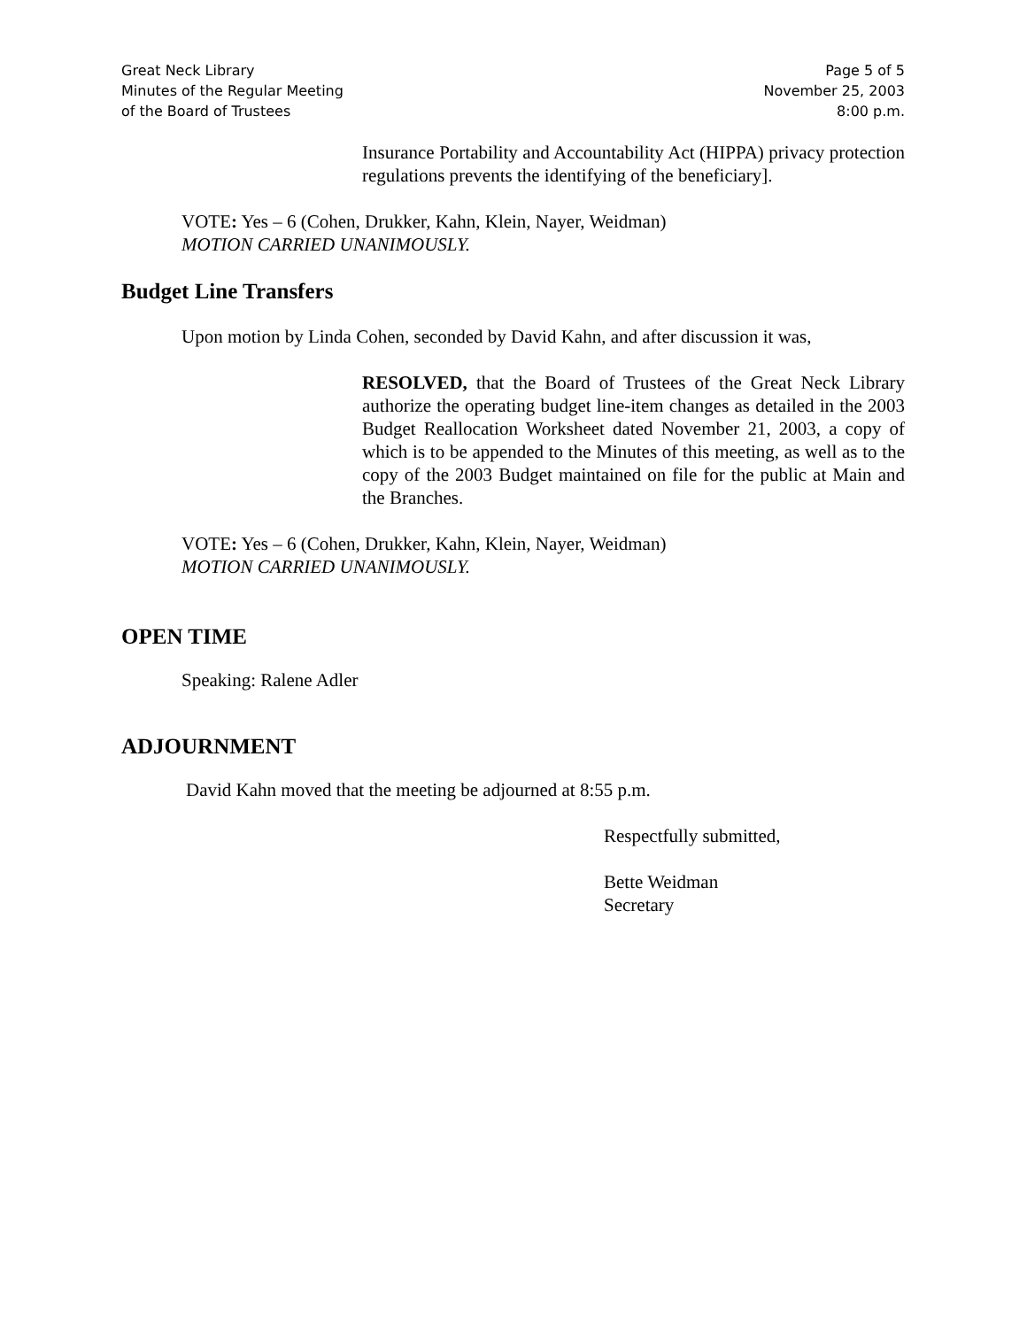Great Neck Library
Minutes of the Regular Meeting
of the Board of Trustees
Page 5 of 5
November 25, 2003
8:00 p.m.
Insurance Portability and Accountability Act (HIPPA) privacy protection regulations prevents the identifying of the beneficiary].
VOTE: Yes – 6 (Cohen, Drukker, Kahn, Klein, Nayer, Weidman)
MOTION CARRIED UNANIMOUSLY.
Budget Line Transfers
Upon motion by Linda Cohen, seconded by David Kahn, and after discussion it was,
RESOLVED, that the Board of Trustees of the Great Neck Library authorize the operating budget line-item changes as detailed in the 2003 Budget Reallocation Worksheet dated November 21, 2003, a copy of which is to be appended to the Minutes of this meeting, as well as to the copy of the 2003 Budget maintained on file for the public at Main and the Branches.
VOTE: Yes – 6 (Cohen, Drukker, Kahn, Klein, Nayer, Weidman)
MOTION CARRIED UNANIMOUSLY.
OPEN TIME
Speaking: Ralene Adler
ADJOURNMENT
David Kahn moved that the meeting be adjourned at 8:55 p.m.
Respectfully submitted,
Bette Weidman
Secretary